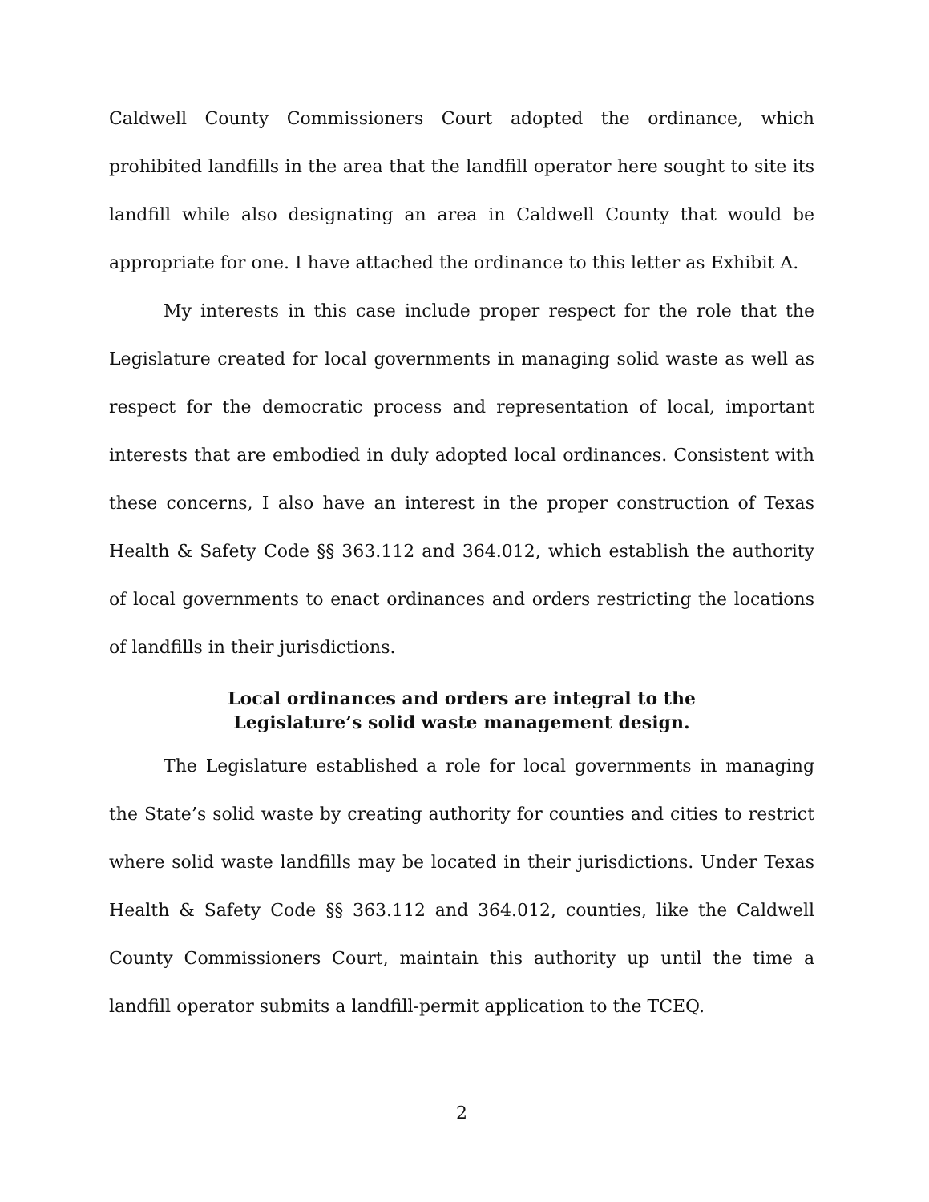Caldwell County Commissioners Court adopted the ordinance, which prohibited landfills in the area that the landfill operator here sought to site its landfill while also designating an area in Caldwell County that would be appropriate for one. I have attached the ordinance to this letter as Exhibit A.
My interests in this case include proper respect for the role that the Legislature created for local governments in managing solid waste as well as respect for the democratic process and representation of local, important interests that are embodied in duly adopted local ordinances. Consistent with these concerns, I also have an interest in the proper construction of Texas Health & Safety Code §§ 363.112 and 364.012, which establish the authority of local governments to enact ordinances and orders restricting the locations of landfills in their jurisdictions.
Local ordinances and orders are integral to the
Legislature’s solid waste management design.
The Legislature established a role for local governments in managing the State’s solid waste by creating authority for counties and cities to restrict where solid waste landfills may be located in their jurisdictions. Under Texas Health & Safety Code §§ 363.112 and 364.012, counties, like the Caldwell County Commissioners Court, maintain this authority up until the time a landfill operator submits a landfill-permit application to the TCEQ.
2